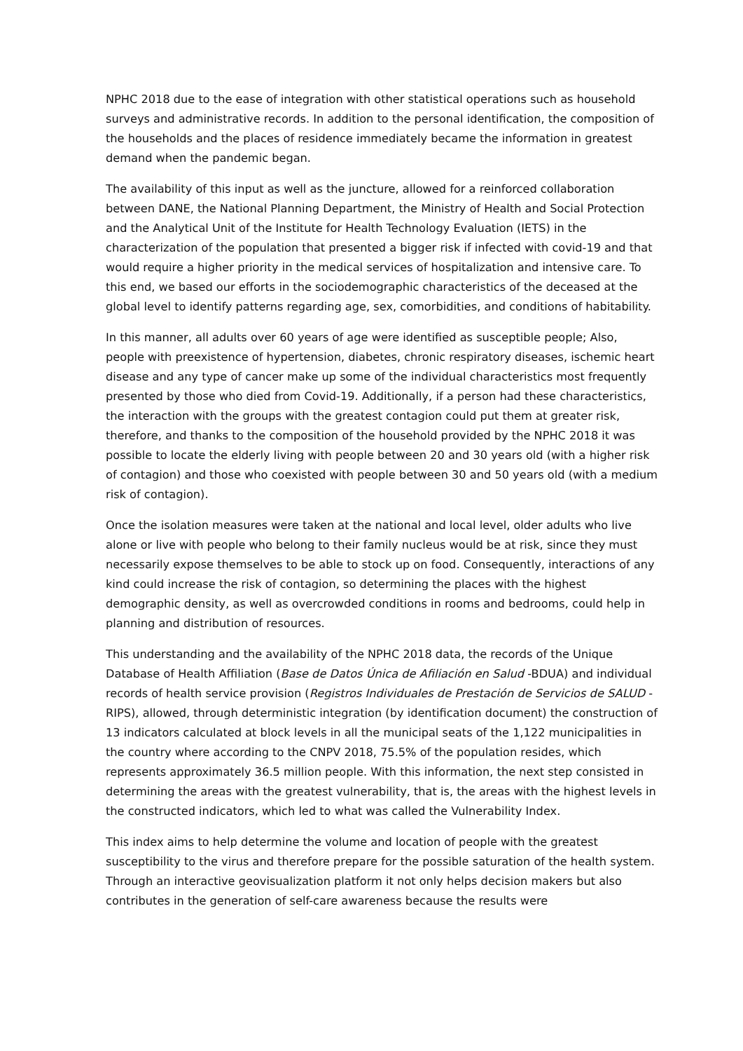NPHC 2018 due to the ease of integration with other statistical operations such as household surveys and administrative records. In addition to the personal identification, the composition of the households and the places of residence immediately became the information in greatest demand when the pandemic began.
The availability of this input as well as the juncture, allowed for a reinforced collaboration between DANE, the National Planning Department, the Ministry of Health and Social Protection and the Analytical Unit of the Institute for Health Technology Evaluation (IETS) in the characterization of the population that presented a bigger risk if infected with covid-19 and that would require a higher priority in the medical services of hospitalization and intensive care. To this end, we based our efforts in the sociodemographic characteristics of the deceased at the global level to identify patterns regarding age, sex, comorbidities, and conditions of habitability.
In this manner, all adults over 60 years of age were identified as susceptible people; Also, people with preexistence of hypertension, diabetes, chronic respiratory diseases, ischemic heart disease and any type of cancer make up some of the individual characteristics most frequently presented by those who died from Covid-19. Additionally, if a person had these characteristics, the interaction with the groups with the greatest contagion could put them at greater risk, therefore, and thanks to the composition of the household provided by the NPHC 2018 it was possible to locate the elderly living with people between 20 and 30 years old (with a higher risk of contagion) and those who coexisted with people between 30 and 50 years old (with a medium risk of contagion).
Once the isolation measures were taken at the national and local level, older adults who live alone or live with people who belong to their family nucleus would be at risk, since they must necessarily expose themselves to be able to stock up on food. Consequently, interactions of any kind could increase the risk of contagion, so determining the places with the highest demographic density, as well as overcrowded conditions in rooms and bedrooms, could help in planning and distribution of resources.
This understanding and the availability of the NPHC 2018 data, the records of the Unique Database of Health Affiliation (Base de Datos Única de Afiliación en Salud -BDUA) and individual records of health service provision (Registros Individuales de Prestación de Servicios de SALUD -RIPS), allowed, through deterministic integration (by identification document) the construction of 13 indicators calculated at block levels in all the municipal seats of the 1,122 municipalities in the country where according to the CNPV 2018, 75.5% of the population resides, which represents approximately 36.5 million people. With this information, the next step consisted in determining the areas with the greatest vulnerability, that is, the areas with the highest levels in the constructed indicators, which led to what was called the Vulnerability Index.
This index aims to help determine the volume and location of people with the greatest susceptibility to the virus and therefore prepare for the possible saturation of the health system. Through an interactive geovisualization platform it not only helps decision makers but also contributes in the generation of self-care awareness because the results were